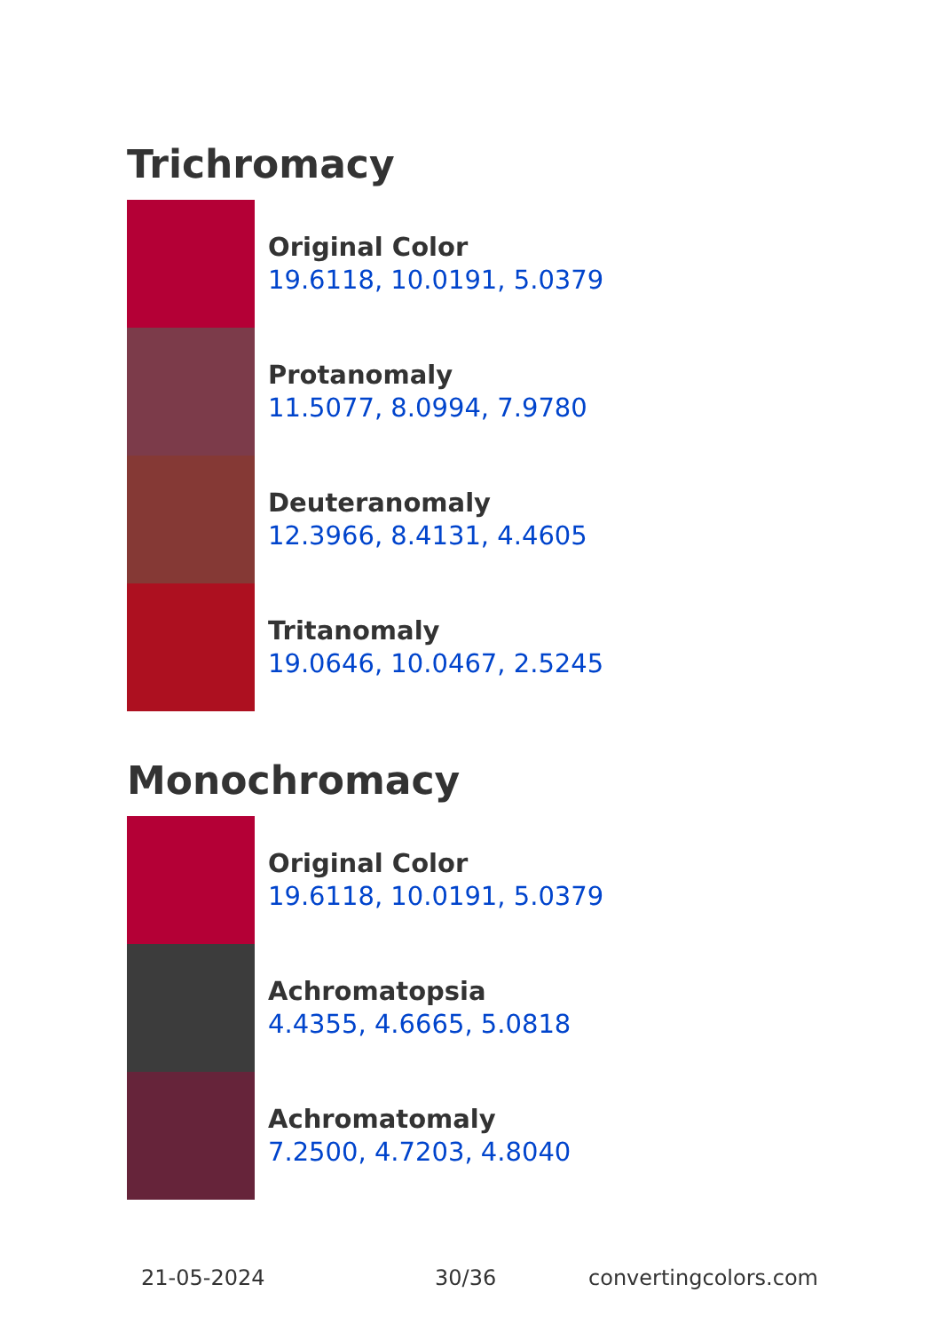Trichromacy
Original Color
19.6118, 10.0191, 5.0379
Protanomaly
11.5077, 8.0994, 7.9780
Deuteranomaly
12.3966, 8.4131, 4.4605
Tritanomaly
19.0646, 10.0467, 2.5245
Monochromacy
Original Color
19.6118, 10.0191, 5.0379
Achromatopsia
4.4355, 4.6665, 5.0818
Achromatomaly
7.2500, 4.7203, 4.8040
21-05-2024 30/36 convertingcolors.com